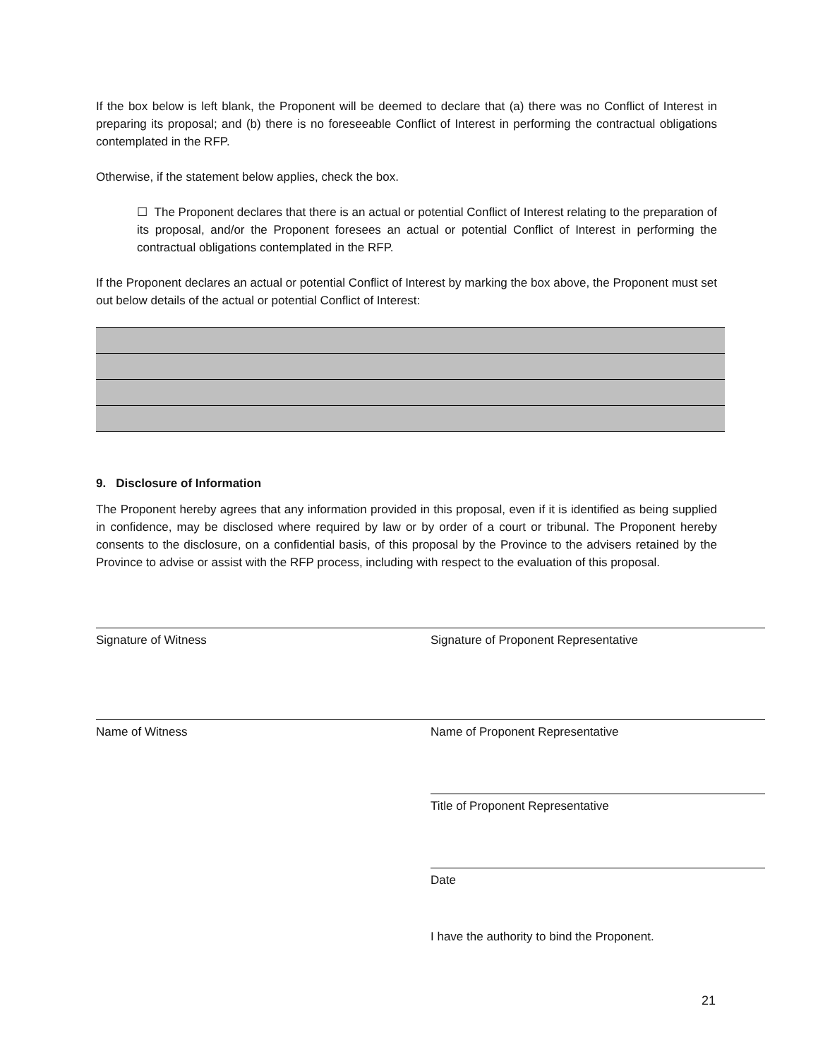If the box below is left blank, the Proponent will be deemed to declare that (a) there was no Conflict of Interest in preparing its proposal; and (b) there is no foreseeable Conflict of Interest in performing the contractual obligations contemplated in the RFP.
Otherwise, if the statement below applies, check the box.
☐ The Proponent declares that there is an actual or potential Conflict of Interest relating to the preparation of its proposal, and/or the Proponent foresees an actual or potential Conflict of Interest in performing the contractual obligations contemplated in the RFP.
If the Proponent declares an actual or potential Conflict of Interest by marking the box above, the Proponent must set out below details of the actual or potential Conflict of Interest:
9. Disclosure of Information
The Proponent hereby agrees that any information provided in this proposal, even if it is identified as being supplied in confidence, may be disclosed where required by law or by order of a court or tribunal. The Proponent hereby consents to the disclosure, on a confidential basis, of this proposal by the Province to the advisers retained by the Province to advise or assist with the RFP process, including with respect to the evaluation of this proposal.
Signature of Witness Signature of Proponent Representative
Name of Witness Name of Proponent Representative
Title of Proponent Representative
Date
I have the authority to bind the Proponent.
21